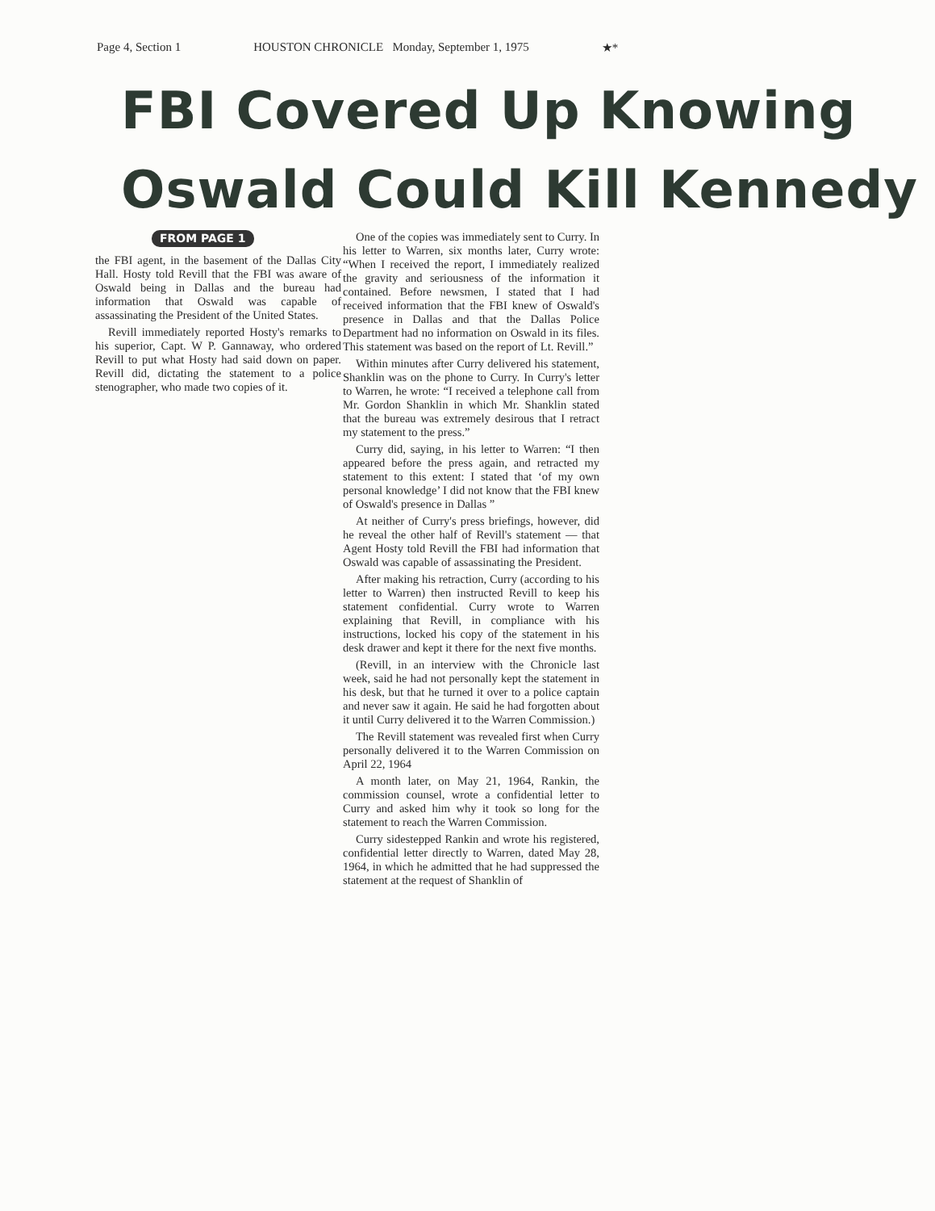Page 4, Section 1 HOUSTON CHRONICLE Monday, September 1, 1975 ★*
FBI Covered Up Knowing
Oswald Could Kill Kennedy
FROM PAGE 1
the FBI agent, in the basement of the Dallas City Hall. Hosty told Revill that the FBI was aware of Oswald being in Dallas and the bureau had information that Oswald was capable of assassinating the President of the United States.
Revill immediately reported Hosty's remarks to his superior, Capt. W P. Gannaway, who ordered Revill to put what Hosty had said down on paper. Revill did, dictating the statement to a police stenographer, who made two copies of it.
One of the copies was immediately sent to Curry. In his letter to Warren, six months later, Curry wrote: “When I received the report, I immediately realized the gravity and seriousness of the information it contained. Before newsmen, I stated that I had received information that the FBI knew of Oswald's presence in Dallas and that the Dallas Police Department had no information on Oswald in its files. This statement was based on the report of Lt. Revill.”
Within minutes after Curry delivered his statement, Shanklin was on the phone to Curry. In Curry's letter to Warren, he wrote: “I received a telephone call from Mr. Gordon Shanklin in which Mr. Shanklin stated that the bureau was extremely desirous that I retract my statement to the press.”
Curry did, saying, in his letter to Warren: “I then appeared before the press again, and retracted my statement to this extent: I stated that ‘of my own personal knowledge’ I did not know that the FBI knew of Oswald's presence in Dallas ”
At neither of Curry's press briefings, however, did he reveal the other half of Revill's statement — that Agent Hosty told Revill the FBI had information that Oswald was capable of assassinating the President.
After making his retraction, Curry (according to his letter to Warren) then instructed Revill to keep his statement confidential. Curry wrote to Warren explaining that Revill, in compliance with his instructions, locked his copy of the statement in his desk drawer and kept it there for the next five months.
(Revill, in an interview with the Chronicle last week, said he had not personally kept the statement in his desk, but that he turned it over to a police captain and never saw it again. He said he had forgotten about it until Curry delivered it to the Warren Commission.)
The Revill statement was revealed first when Curry personally delivered it to the Warren Commission on April 22, 1964
A month later, on May 21, 1964, Rankin, the commission counsel, wrote a confidential letter to Curry and asked him why it took so long for the statement to reach the Warren Commission.
Curry sidestepped Rankin and wrote his registered, confidential letter directly to Warren, dated May 28, 1964, in which he admitted that he had suppressed the statement at the request of Shanklin of